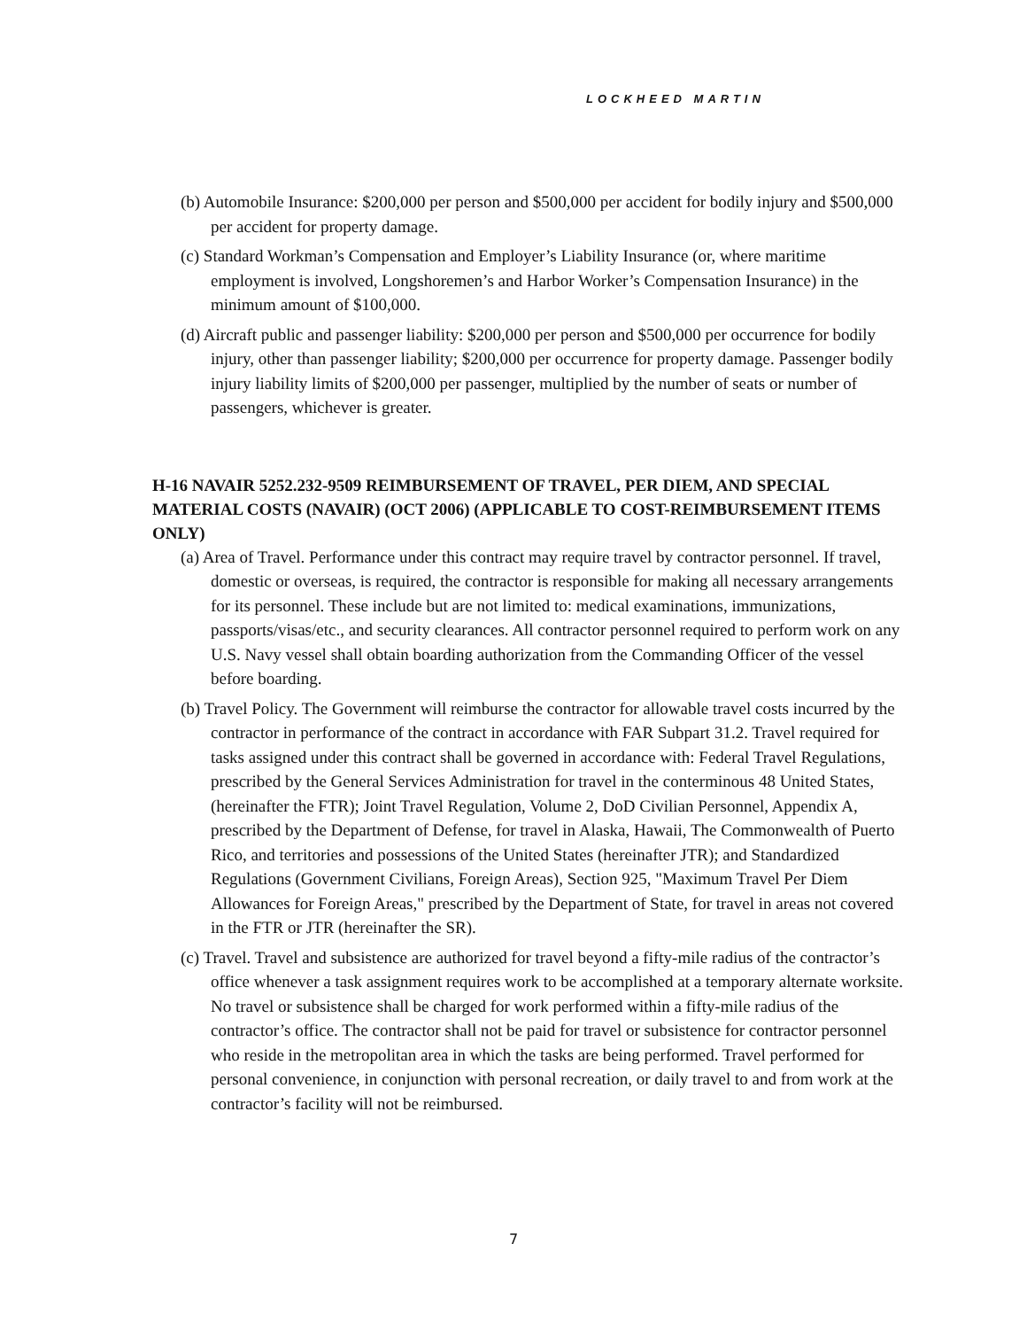LOCKHEED MARTIN
(b) Automobile Insurance: $200,000 per person and $500,000 per accident for bodily injury and $500,000 per accident for property damage.
(c) Standard Workman’s Compensation and Employer’s Liability Insurance (or, where maritime employment is involved, Longshoremen’s and Harbor Worker’s Compensation Insurance) in the minimum amount of $100,000.
(d) Aircraft public and passenger liability: $200,000 per person and $500,000 per occurrence for bodily injury, other than passenger liability; $200,000 per occurrence for property damage. Passenger bodily injury liability limits of $200,000 per passenger, multiplied by the number of seats or number of passengers, whichever is greater.
H-16 NAVAIR 5252.232-9509 REIMBURSEMENT OF TRAVEL, PER DIEM, AND SPECIAL MATERIAL COSTS (NAVAIR) (OCT 2006) (APPLICABLE TO COST-REIMBURSEMENT ITEMS ONLY)
(a) Area of Travel. Performance under this contract may require travel by contractor personnel. If travel, domestic or overseas, is required, the contractor is responsible for making all necessary arrangements for its personnel. These include but are not limited to: medical examinations, immunizations, passports/visas/etc., and security clearances. All contractor personnel required to perform work on any U.S. Navy vessel shall obtain boarding authorization from the Commanding Officer of the vessel before boarding.
(b) Travel Policy. The Government will reimburse the contractor for allowable travel costs incurred by the contractor in performance of the contract in accordance with FAR Subpart 31.2. Travel required for tasks assigned under this contract shall be governed in accordance with: Federal Travel Regulations, prescribed by the General Services Administration for travel in the conterminous 48 United States, (hereinafter the FTR); Joint Travel Regulation, Volume 2, DoD Civilian Personnel, Appendix A, prescribed by the Department of Defense, for travel in Alaska, Hawaii, The Commonwealth of Puerto Rico, and territories and possessions of the United States (hereinafter JTR); and Standardized Regulations (Government Civilians, Foreign Areas), Section 925, "Maximum Travel Per Diem Allowances for Foreign Areas," prescribed by the Department of State, for travel in areas not covered in the FTR or JTR (hereinafter the SR).
(c) Travel. Travel and subsistence are authorized for travel beyond a fifty-mile radius of the contractor’s office whenever a task assignment requires work to be accomplished at a temporary alternate worksite. No travel or subsistence shall be charged for work performed within a fifty-mile radius of the contractor’s office. The contractor shall not be paid for travel or subsistence for contractor personnel who reside in the metropolitan area in which the tasks are being performed. Travel performed for personal convenience, in conjunction with personal recreation, or daily travel to and from work at the contractor’s facility will not be reimbursed.
7